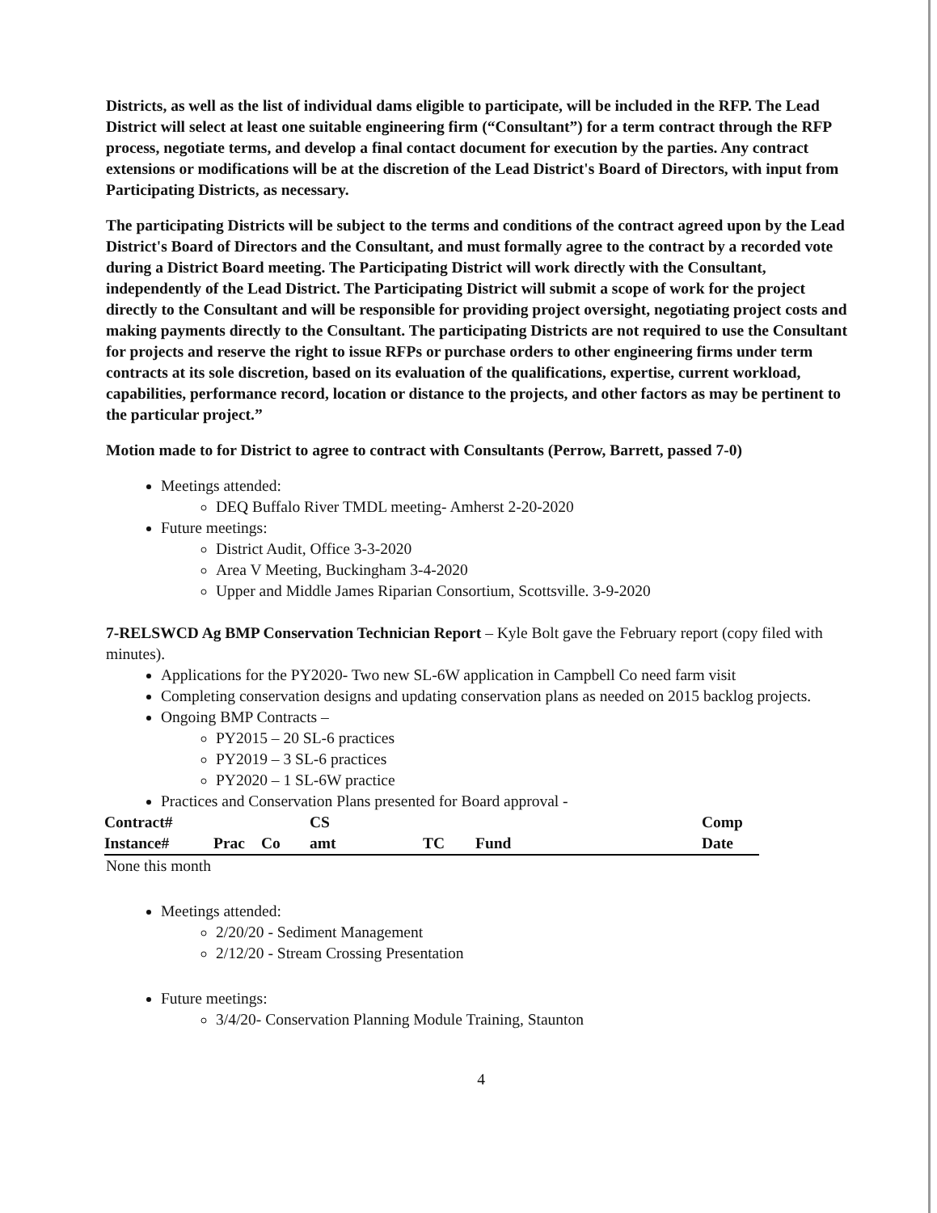Districts, as well as the list of individual dams eligible to participate, will be included in the RFP. The Lead District will select at least one suitable engineering firm (“Consultant”) for a term contract through the RFP process, negotiate terms, and develop a final contact document for execution by the parties. Any contract extensions or modifications will be at the discretion of the Lead District's Board of Directors, with input from Participating Districts, as necessary.
The participating Districts will be subject to the terms and conditions of the contract agreed upon by the Lead District's Board of Directors and the Consultant, and must formally agree to the contract by a recorded vote during a District Board meeting. The Participating District will work directly with the Consultant, independently of the Lead District. The Participating District will submit a scope of work for the project directly to the Consultant and will be responsible for providing project oversight, negotiating project costs and making payments directly to the Consultant. The participating Districts are not required to use the Consultant for projects and reserve the right to issue RFPs or purchase orders to other engineering firms under term contracts at its sole discretion, based on its evaluation of the qualifications, expertise, current workload, capabilities, performance record, location or distance to the projects, and other factors as may be pertinent to the particular project.”
Motion made to for District to agree to contract with Consultants (Perrow, Barrett, passed 7-0)
Meetings attended:
DEQ Buffalo River TMDL meeting- Amherst 2-20-2020
Future meetings:
District Audit, Office 3-3-2020
Area V Meeting, Buckingham 3-4-2020
Upper and Middle James Riparian Consortium, Scottsville. 3-9-2020
7-RELSWCD Ag BMP Conservation Technician Report – Kyle Bolt gave the February report (copy filed with minutes).
Applications for the PY2020- Two new SL-6W application in Campbell Co need farm visit
Completing conservation designs and updating conservation plans as needed on 2015 backlog projects.
Ongoing BMP Contracts –
PY2015 – 20 SL-6 practices
PY2019 – 3 SL-6 practices
PY2020 – 1 SL-6W practice
Practices and Conservation Plans presented for Board approval -
| Contract# | | | CS | | | Comp |
| --- | --- | --- | --- | --- | --- | --- |
| Instance# | Prac | Co | amt | TC | Fund | Date |
None this month
Meetings attended:
2/20/20 - Sediment Management
2/12/20 - Stream Crossing Presentation
Future meetings:
3/4/20- Conservation Planning Module Training, Staunton
4